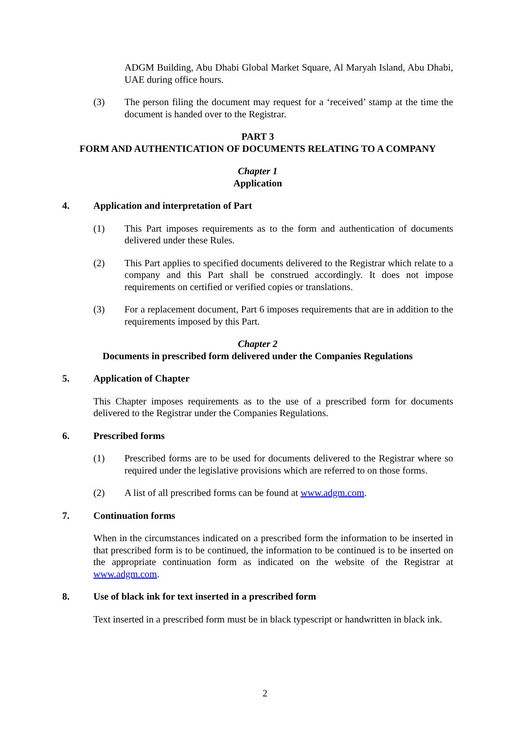ADGM Building, Abu Dhabi Global Market Square, Al Maryah Island, Abu Dhabi, UAE during office hours.
(3) The person filing the document may request for a ‘received’ stamp at the time the document is handed over to the Registrar.
PART 3
FORM AND AUTHENTICATION OF DOCUMENTS RELATING TO A COMPANY
Chapter 1
Application
4. Application and interpretation of Part
(1) This Part imposes requirements as to the form and authentication of documents delivered under these Rules.
(2) This Part applies to specified documents delivered to the Registrar which relate to a company and this Part shall be construed accordingly. It does not impose requirements on certified or verified copies or translations.
(3) For a replacement document, Part 6 imposes requirements that are in addition to the requirements imposed by this Part.
Chapter 2
Documents in prescribed form delivered under the Companies Regulations
5. Application of Chapter
This Chapter imposes requirements as to the use of a prescribed form for documents delivered to the Registrar under the Companies Regulations.
6. Prescribed forms
(1) Prescribed forms are to be used for documents delivered to the Registrar where so required under the legislative provisions which are referred to on those forms.
(2) A list of all prescribed forms can be found at www.adgm.com.
7. Continuation forms
When in the circumstances indicated on a prescribed form the information to be inserted in that prescribed form is to be continued, the information to be continued is to be inserted on the appropriate continuation form as indicated on the website of the Registrar at www.adgm.com.
8. Use of black ink for text inserted in a prescribed form
Text inserted in a prescribed form must be in black typescript or handwritten in black ink.
2